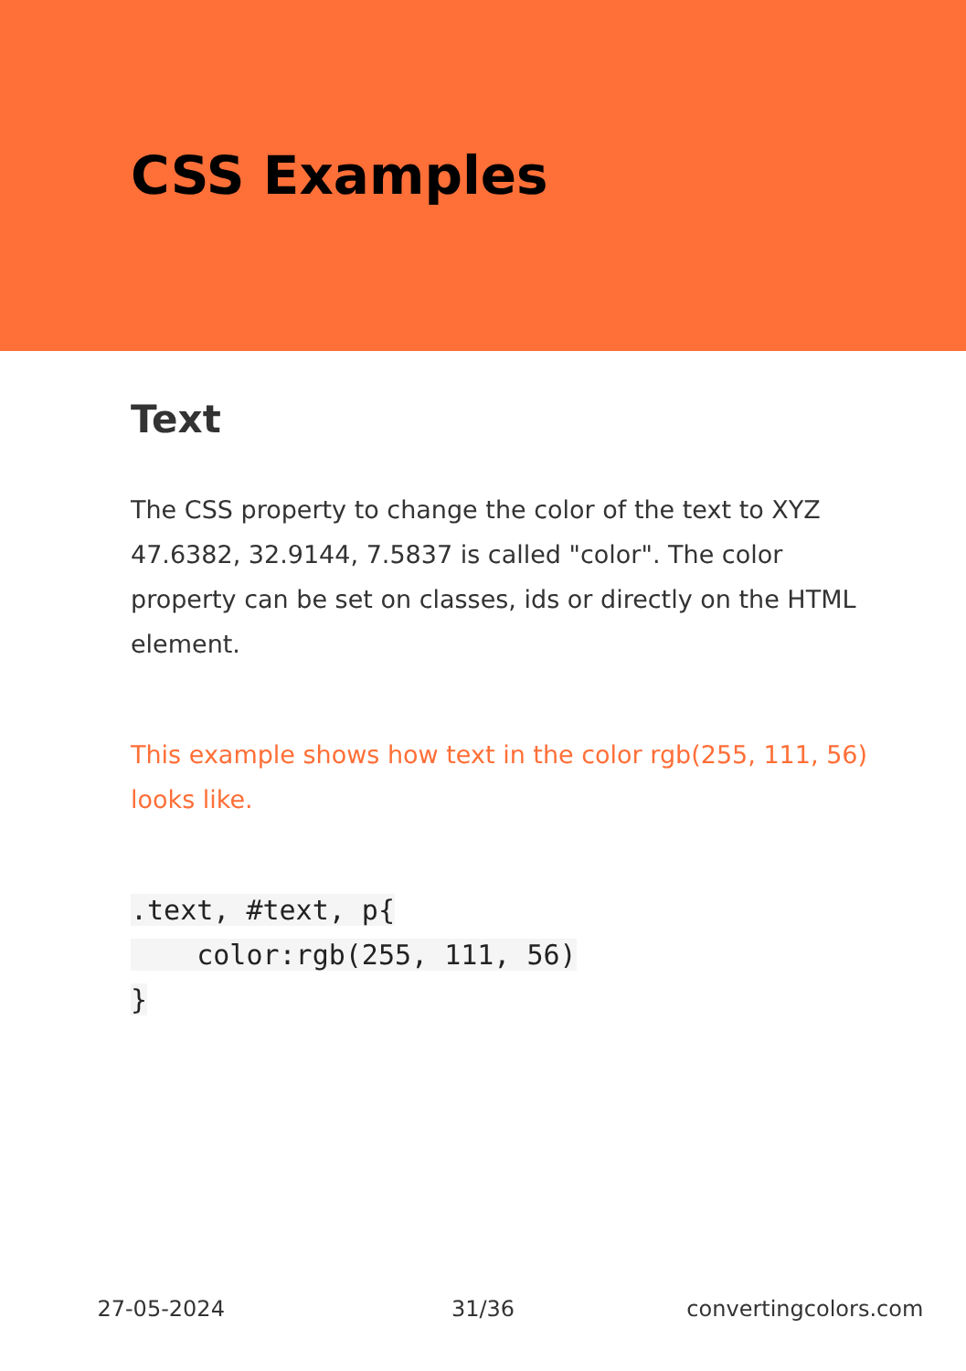CSS Examples
Text
The CSS property to change the color of the text to XYZ 47.6382, 32.9144, 7.5837 is called "color". The color property can be set on classes, ids or directly on the HTML element.
This example shows how text in the color rgb(255, 111, 56) looks like.
.text, #text, p{
    color:rgb(255, 111, 56)
}
27-05-2024 31/36 convertingcolors.com